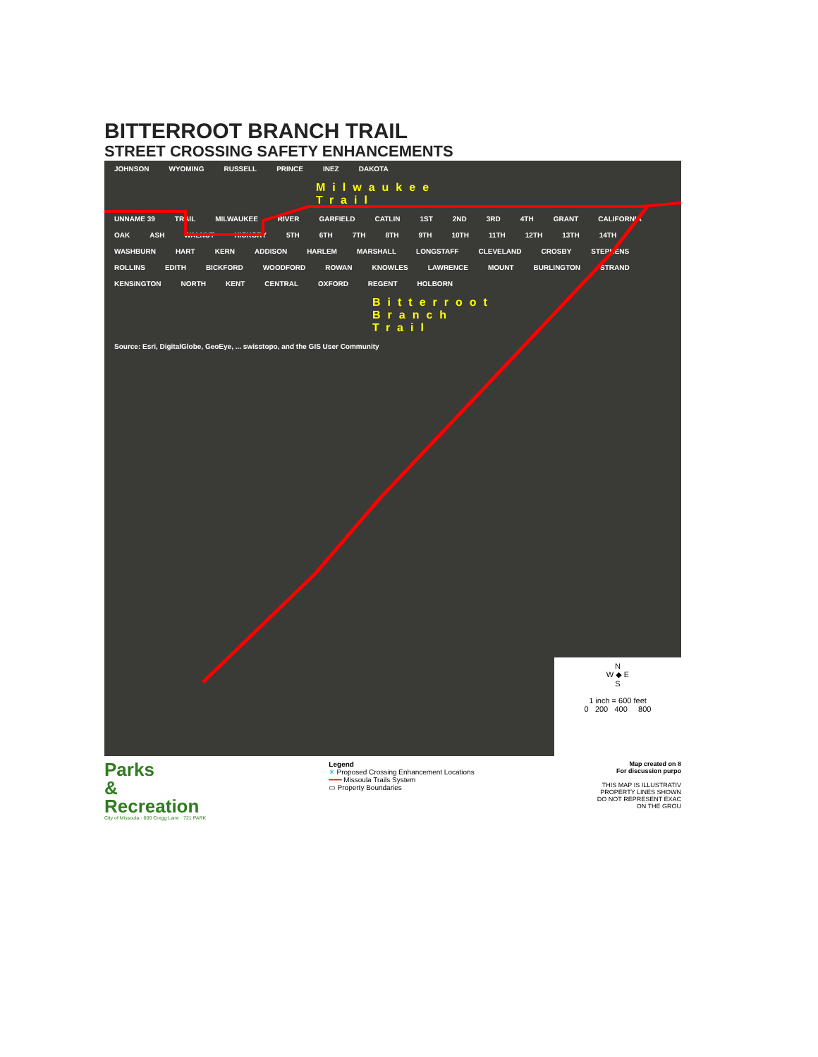BITTERROOT BRANCH TRAIL
STREET CROSSING SAFETY ENHANCEMENTS
JOHNSON WYOMING RUSSELL PRINCE INEZ DAKOTA
Milwaukee Trail
UNNAME 39 TRAIL MILWAUKEE RIVER GARFIELD CATLIN 1ST 2ND 3RD 4TH GRANT CALIFORNIA OAK ASH WALNUT HICKORY 5TH 6TH 7TH 8TH 9TH 10TH 11TH 12TH 13TH 14TH WASHBURN HART KERN ADDISON HARLEM MARSHALL LONGSTAFF CLEVELAND CROSBY STEPHENS ROLLINS EDITH BICKFORD WOODFORD ROWAN KNOWLES LAWRENCE MOUNT BURLINGTON STRAND KENSINGTON NORTH KENT CENTRAL OXFORD REGENT HOLBORN
Bitterroot Branch Trail
Source: Esri, DigitalGlobe, GeoEye, ... swisstopo, and the GIS User Community
N
W ◆ E
S
1 inch = 600 feet
0 200 400 800
Parks
&
Recreation
City of Missoula · 600 Cregg Lane · 721 PARK
Legend
✳ Proposed Crossing Enhancement Locations
━━━ Missoula Trails System
▭ Property Boundaries
Map created on 8
For discussion purpo
THIS MAP IS ILLUSTRATIV
PROPERTY LINES SHOWN
DO NOT REPRESENT EXAC
ON THE GROU